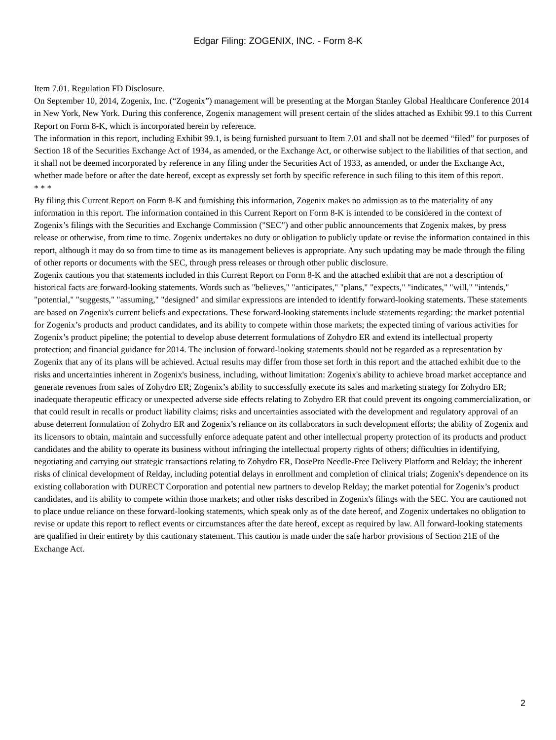Edgar Filing: ZOGENIX, INC. - Form 8-K
Item 7.01. Regulation FD Disclosure.
On September 10, 2014, Zogenix, Inc. (“Zogenix”) management will be presenting at the Morgan Stanley Global Healthcare Conference 2014 in New York, New York. During this conference, Zogenix management will present certain of the slides attached as Exhibit 99.1 to this Current Report on Form 8-K, which is incorporated herein by reference.
The information in this report, including Exhibit 99.1, is being furnished pursuant to Item 7.01 and shall not be deemed “filed” for purposes of Section 18 of the Securities Exchange Act of 1934, as amended, or the Exchange Act, or otherwise subject to the liabilities of that section, and it shall not be deemed incorporated by reference in any filing under the Securities Act of 1933, as amended, or under the Exchange Act, whether made before or after the date hereof, except as expressly set forth by specific reference in such filing to this item of this report.
* * *
By filing this Current Report on Form 8-K and furnishing this information, Zogenix makes no admission as to the materiality of any information in this report. The information contained in this Current Report on Form 8-K is intended to be considered in the context of Zogenix’s filings with the Securities and Exchange Commission ("SEC") and other public announcements that Zogenix makes, by press release or otherwise, from time to time. Zogenix undertakes no duty or obligation to publicly update or revise the information contained in this report, although it may do so from time to time as its management believes is appropriate. Any such updating may be made through the filing of other reports or documents with the SEC, through press releases or through other public disclosure.
Zogenix cautions you that statements included in this Current Report on Form 8-K and the attached exhibit that are not a description of historical facts are forward-looking statements. Words such as "believes," "anticipates," "plans," "expects," "indicates," "will," "intends," "potential," "suggests," "assuming," "designed" and similar expressions are intended to identify forward-looking statements. These statements are based on Zogenix's current beliefs and expectations. These forward-looking statements include statements regarding: the market potential for Zogenix’s products and product candidates, and its ability to compete within those markets; the expected timing of various activities for Zogenix’s product pipeline; the potential to develop abuse deterrent formulations of Zohydro ER and extend its intellectual property protection; and financial guidance for 2014. The inclusion of forward-looking statements should not be regarded as a representation by Zogenix that any of its plans will be achieved. Actual results may differ from those set forth in this report and the attached exhibit due to the risks and uncertainties inherent in Zogenix's business, including, without limitation: Zogenix's ability to achieve broad market acceptance and generate revenues from sales of Zohydro ER; Zogenix’s ability to successfully execute its sales and marketing strategy for Zohydro ER; inadequate therapeutic efficacy or unexpected adverse side effects relating to Zohydro ER that could prevent its ongoing commercialization, or that could result in recalls or product liability claims; risks and uncertainties associated with the development and regulatory approval of an abuse deterrent formulation of Zohydro ER and Zogenix’s reliance on its collaborators in such development efforts; the ability of Zogenix and its licensors to obtain, maintain and successfully enforce adequate patent and other intellectual property protection of its products and product candidates and the ability to operate its business without infringing the intellectual property rights of others; difficulties in identifying, negotiating and carrying out strategic transactions relating to Zohydro ER, DosePro Needle-Free Delivery Platform and Relday; the inherent risks of clinical development of Relday, including potential delays in enrollment and completion of clinical trials; Zogenix's dependence on its existing collaboration with DURECT Corporation and potential new partners to develop Relday; the market potential for Zogenix’s product candidates, and its ability to compete within those markets; and other risks described in Zogenix's filings with the SEC. You are cautioned not to place undue reliance on these forward-looking statements, which speak only as of the date hereof, and Zogenix undertakes no obligation to revise or update this report to reflect events or circumstances after the date hereof, except as required by law. All forward-looking statements are qualified in their entirety by this cautionary statement. This caution is made under the safe harbor provisions of Section 21E of the Exchange Act.
2